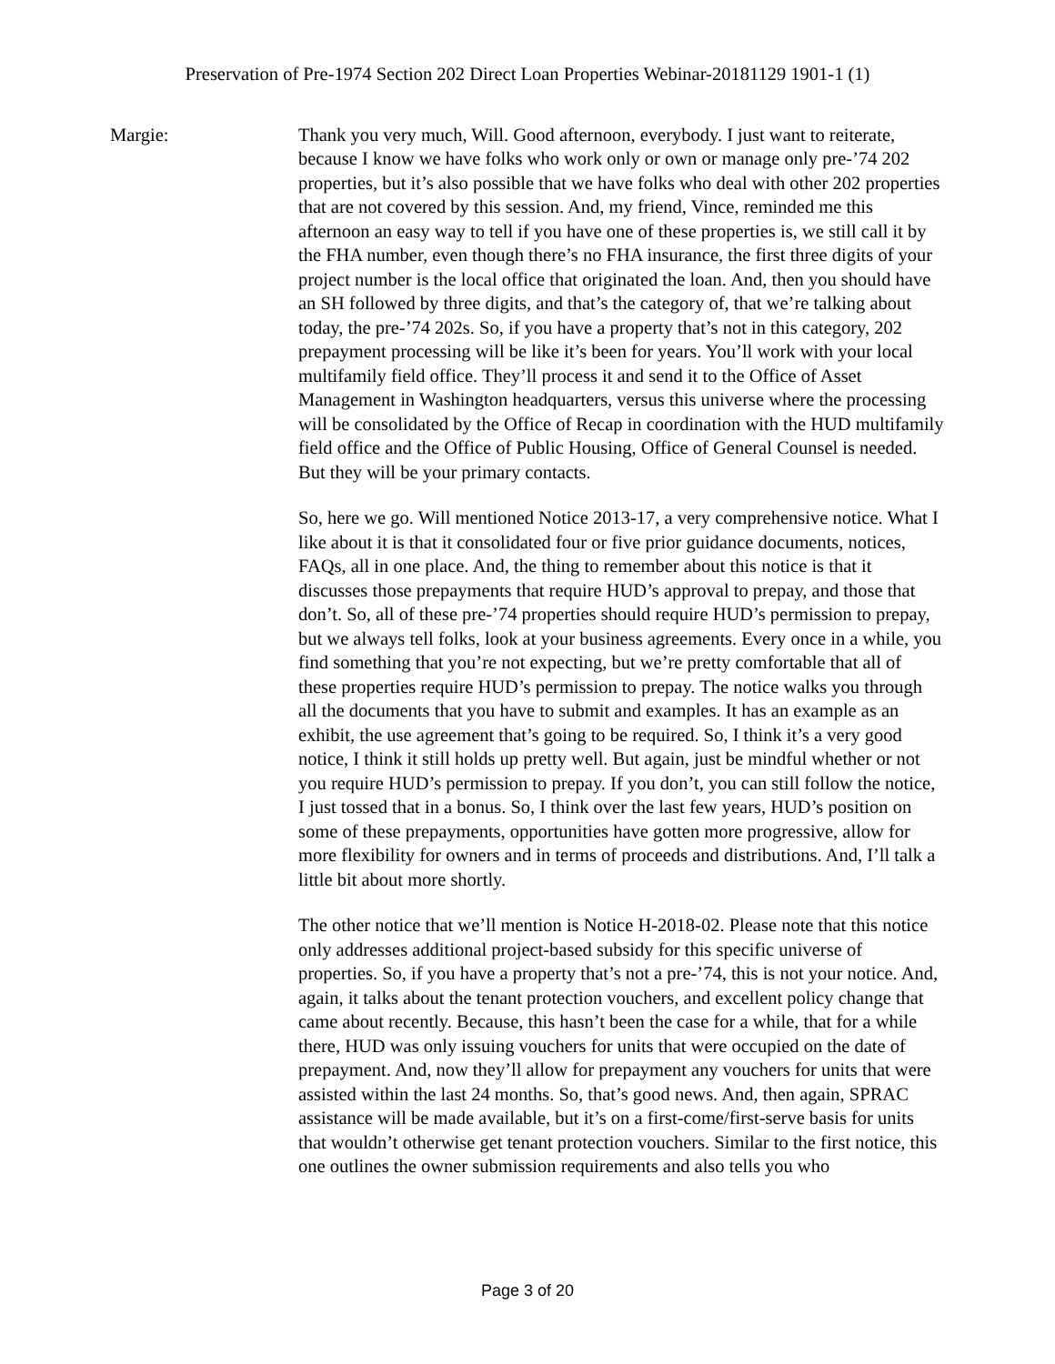Preservation of Pre-1974 Section 202 Direct Loan Properties Webinar-20181129 1901-1 (1)
Margie: Thank you very much, Will. Good afternoon, everybody. I just want to reiterate, because I know we have folks who work only or own or manage only pre-’74 202 properties, but it’s also possible that we have folks who deal with other 202 properties that are not covered by this session. And, my friend, Vince, reminded me this afternoon an easy way to tell if you have one of these properties is, we still call it by the FHA number, even though there’s no FHA insurance, the first three digits of your project number is the local office that originated the loan. And, then you should have an SH followed by three digits, and that’s the category of, that we’re talking about today, the pre-’74 202s. So, if you have a property that’s not in this category, 202 prepayment processing will be like it’s been for years. You’ll work with your local multifamily field office. They’ll process it and send it to the Office of Asset Management in Washington headquarters, versus this universe where the processing will be consolidated by the Office of Recap in coordination with the HUD multifamily field office and the Office of Public Housing, Office of General Counsel is needed. But they will be your primary contacts.
So, here we go. Will mentioned Notice 2013-17, a very comprehensive notice. What I like about it is that it consolidated four or five prior guidance documents, notices, FAQs, all in one place. And, the thing to remember about this notice is that it discusses those prepayments that require HUD’s approval to prepay, and those that don’t. So, all of these pre-’74 properties should require HUD’s permission to prepay, but we always tell folks, look at your business agreements. Every once in a while, you find something that you’re not expecting, but we’re pretty comfortable that all of these properties require HUD’s permission to prepay. The notice walks you through all the documents that you have to submit and examples. It has an example as an exhibit, the use agreement that’s going to be required. So, I think it’s a very good notice, I think it still holds up pretty well. But again, just be mindful whether or not you require HUD’s permission to prepay. If you don’t, you can still follow the notice, I just tossed that in a bonus. So, I think over the last few years, HUD’s position on some of these prepayments, opportunities have gotten more progressive, allow for more flexibility for owners and in terms of proceeds and distributions. And, I’ll talk a little bit about more shortly.
The other notice that we’ll mention is Notice H-2018-02. Please note that this notice only addresses additional project-based subsidy for this specific universe of properties. So, if you have a property that’s not a pre-’74, this is not your notice. And, again, it talks about the tenant protection vouchers, and excellent policy change that came about recently. Because, this hasn’t been the case for a while, that for a while there, HUD was only issuing vouchers for units that were occupied on the date of prepayment. And, now they’ll allow for prepayment any vouchers for units that were assisted within the last 24 months. So, that’s good news. And, then again, SPRAC assistance will be made available, but it’s on a first-come/first-serve basis for units that wouldn’t otherwise get tenant protection vouchers. Similar to the first notice, this one outlines the owner submission requirements and also tells you who
Page 3 of 20